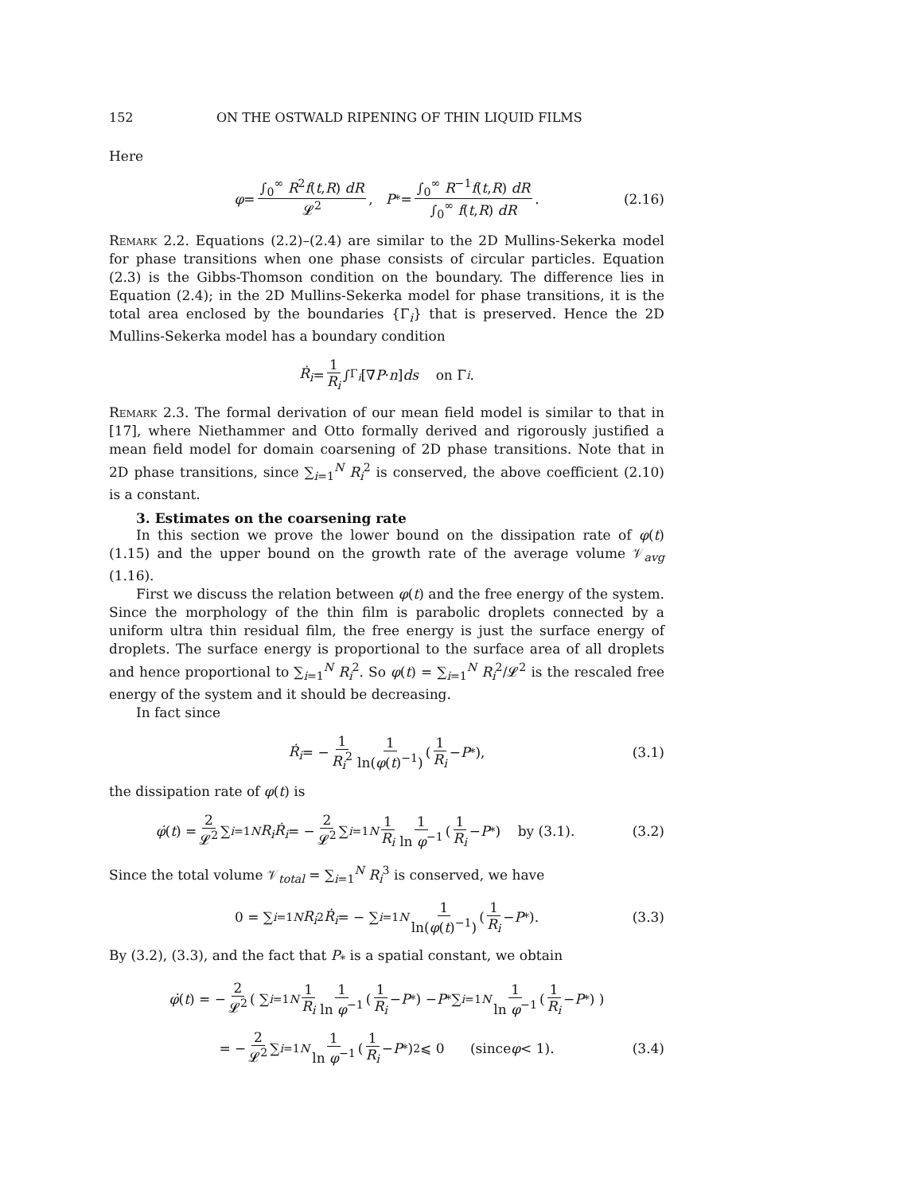152 ON THE OSTWALD RIPENING OF THIN LIQUID FILMS
Here
φ = ∫<sub>0</sub><sup>∞</sup> R<sup>2</sup>f(t,R) dR 𝓛<sup>2</sup>, P<sub>*</sub> = ∫<sub>0</sub><sup>∞</sup> R<sup>−1</sup>f(t,R) dR ∫<sub>0</sub><sup>∞</sup> f(t,R) dR. (2.16)
Remark 2.2. Equations (2.2)–(2.4) are similar to the 2D Mullins-Sekerka model for phase transitions when one phase consists of circular particles. Equation (2.3) is the Gibbs-Thomson condition on the boundary. The difference lies in Equation (2.4); in the 2D Mullins-Sekerka model for phase transitions, it is the total area enclosed by the boundaries {Γ<sub>i</sub>} that is preserved. Hence the 2D Mullins-Sekerka model has a boundary condition
Ṙ<sub>i</sub> = 1 R<sub>i</sub> ∫<sub>Γ<sub>i</sub></sub> [∇ P · n] ds on Γ<sub>i</sub>.
Remark 2.3. The formal derivation of our mean field model is similar to that in [17], where Niethammer and Otto formally derived and rigorously justified a mean field model for domain coarsening of 2D phase transitions. Note that in 2D phase transitions, since ∑<sub>i=1</sub><sup>N</sup> R<sub>i</sub><sup>2</sup> is conserved, the above coefficient (2.10) is a constant.
3. Estimates on the coarsening rate
In this section we prove the lower bound on the dissipation rate of φ(t) (1.15) and the upper bound on the growth rate of the average volume 𝒱<sub>avg</sub> (1.16).
First we discuss the relation between φ(t) and the free energy of the system. Since the morphology of the thin film is parabolic droplets connected by a uniform ultra thin residual film, the free energy is just the surface energy of droplets. The surface energy is proportional to the surface area of all droplets and hence proportional to ∑<sub>i=1</sub><sup>N</sup> R<sub>i</sub><sup>2</sup>. So φ(t) = ∑<sub>i=1</sub><sup>N</sup> R<sub>i</sub><sup>2</sup>/𝓛<sup>2</sup> is the rescaled free energy of the system and it should be decreasing.
In fact since
Ṙ<sub>i</sub> = − 1 R<sub>i</sub><sup>2</sup> 1 ln(φ(t)<sup>−1</sup>) ( 1 R<sub>i</sub> − P<sub>*</sub> ), (3.1)
the dissipation rate of φ(t) is
φ̇ (t) = 2 𝓛<sup>2</sup> ∑<sub>i=1</sub><sup>N</sup> R<sub>i</sub>Ṙ<sub>i</sub> = − 2 𝓛<sup>2</sup> ∑<sub>i=1</sub><sup>N</sup> 1 R<sub>i</sub> 1 ln φ<sup>−1</sup> ( 1 R<sub>i</sub> − P<sub>*</sub> ) by (3.1). (3.2)
Since the total volume 𝒱<sub>total</sub> = ∑<sub>i=1</sub><sup>N</sup> R<sub>i</sub><sup>3</sup> is conserved, we have
0 = ∑<sub>i=1</sub><sup>N</sup> R<sub>i</sub><sup>2</sup> Ṙ<sub>i</sub> = − ∑<sub>i=1</sub><sup>N</sup> 1 ln(φ(t)<sup>−1</sup>) ( 1 R<sub>i</sub> − P<sub>*</sub> ). (3.3)
By (3.2), (3.3), and the fact that P<sub>*</sub> is a spatial constant, we obtain
φ̇ (t) = − 2 𝓛<sup>2</sup> ( ∑<sub>i=1</sub><sup>N</sup> 1 R<sub>i</sub> 1 ln φ<sup>−1</sup> ( 1 R<sub>i</sub> − P<sub>*</sub> ) − P<sub>*</sub> ∑<sub>i=1</sub><sup>N</sup> 1 ln φ<sup>−1</sup> ( 1 R<sub>i</sub> − P<sub>*</sub> ) )
= − 2 𝓛<sup>2</sup> ∑<sub>i=1</sub><sup>N</sup> 1 ln φ<sup>−1</sup> ( 1 R<sub>i</sub> − P<sub>*</sub> )<sup>2</sup> ⩽ 0 (since φ < 1). (3.4)